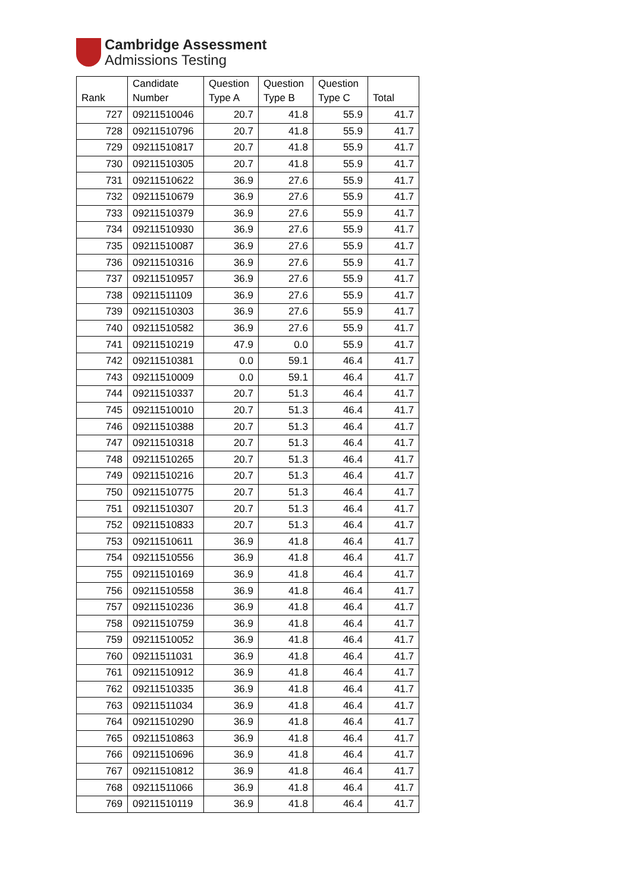Cambridge Assessment
Admissions Testing
| Rank | Candidate Number | Question Type A | Question Type B | Question Type C | Total |
| --- | --- | --- | --- | --- | --- |
| 727 | 09211510046 | 20.7 | 41.8 | 55.9 | 41.7 |
| 728 | 09211510796 | 20.7 | 41.8 | 55.9 | 41.7 |
| 729 | 09211510817 | 20.7 | 41.8 | 55.9 | 41.7 |
| 730 | 09211510305 | 20.7 | 41.8 | 55.9 | 41.7 |
| 731 | 09211510622 | 36.9 | 27.6 | 55.9 | 41.7 |
| 732 | 09211510679 | 36.9 | 27.6 | 55.9 | 41.7 |
| 733 | 09211510379 | 36.9 | 27.6 | 55.9 | 41.7 |
| 734 | 09211510930 | 36.9 | 27.6 | 55.9 | 41.7 |
| 735 | 09211510087 | 36.9 | 27.6 | 55.9 | 41.7 |
| 736 | 09211510316 | 36.9 | 27.6 | 55.9 | 41.7 |
| 737 | 09211510957 | 36.9 | 27.6 | 55.9 | 41.7 |
| 738 | 09211511109 | 36.9 | 27.6 | 55.9 | 41.7 |
| 739 | 09211510303 | 36.9 | 27.6 | 55.9 | 41.7 |
| 740 | 09211510582 | 36.9 | 27.6 | 55.9 | 41.7 |
| 741 | 09211510219 | 47.9 | 0.0 | 55.9 | 41.7 |
| 742 | 09211510381 | 0.0 | 59.1 | 46.4 | 41.7 |
| 743 | 09211510009 | 0.0 | 59.1 | 46.4 | 41.7 |
| 744 | 09211510337 | 20.7 | 51.3 | 46.4 | 41.7 |
| 745 | 09211510010 | 20.7 | 51.3 | 46.4 | 41.7 |
| 746 | 09211510388 | 20.7 | 51.3 | 46.4 | 41.7 |
| 747 | 09211510318 | 20.7 | 51.3 | 46.4 | 41.7 |
| 748 | 09211510265 | 20.7 | 51.3 | 46.4 | 41.7 |
| 749 | 09211510216 | 20.7 | 51.3 | 46.4 | 41.7 |
| 750 | 09211510775 | 20.7 | 51.3 | 46.4 | 41.7 |
| 751 | 09211510307 | 20.7 | 51.3 | 46.4 | 41.7 |
| 752 | 09211510833 | 20.7 | 51.3 | 46.4 | 41.7 |
| 753 | 09211510611 | 36.9 | 41.8 | 46.4 | 41.7 |
| 754 | 09211510556 | 36.9 | 41.8 | 46.4 | 41.7 |
| 755 | 09211510169 | 36.9 | 41.8 | 46.4 | 41.7 |
| 756 | 09211510558 | 36.9 | 41.8 | 46.4 | 41.7 |
| 757 | 09211510236 | 36.9 | 41.8 | 46.4 | 41.7 |
| 758 | 09211510759 | 36.9 | 41.8 | 46.4 | 41.7 |
| 759 | 09211510052 | 36.9 | 41.8 | 46.4 | 41.7 |
| 760 | 09211511031 | 36.9 | 41.8 | 46.4 | 41.7 |
| 761 | 09211510912 | 36.9 | 41.8 | 46.4 | 41.7 |
| 762 | 09211510335 | 36.9 | 41.8 | 46.4 | 41.7 |
| 763 | 09211511034 | 36.9 | 41.8 | 46.4 | 41.7 |
| 764 | 09211510290 | 36.9 | 41.8 | 46.4 | 41.7 |
| 765 | 09211510863 | 36.9 | 41.8 | 46.4 | 41.7 |
| 766 | 09211510696 | 36.9 | 41.8 | 46.4 | 41.7 |
| 767 | 09211510812 | 36.9 | 41.8 | 46.4 | 41.7 |
| 768 | 09211511066 | 36.9 | 41.8 | 46.4 | 41.7 |
| 769 | 09211510119 | 36.9 | 41.8 | 46.4 | 41.7 |